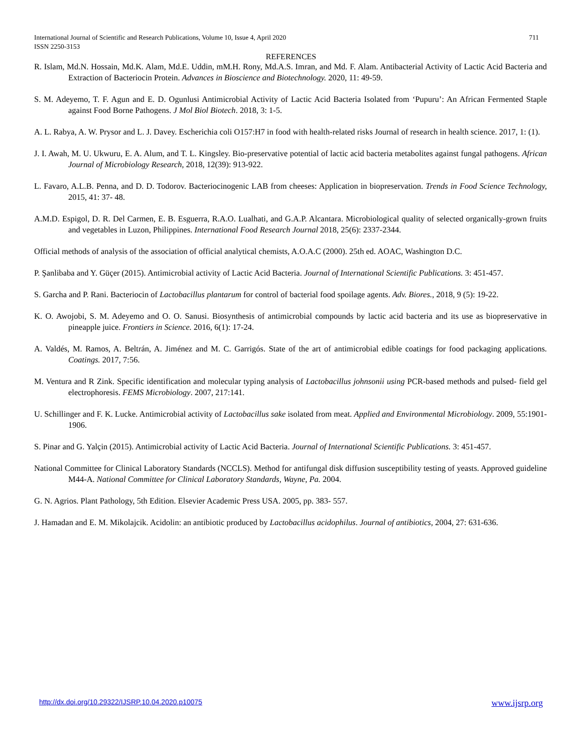International Journal of Scientific and Research Publications, Volume 10, Issue 4, April 2020
ISSN 2250-3153
711
REFERENCES
R. Islam, Md.N. Hossain, Md.K. Alam, Md.E. Uddin, mM.H. Rony, Md.A.S. Imran, and Md. F. Alam. Antibacterial Activity of Lactic Acid Bacteria and Extraction of Bacteriocin Protein. Advances in Bioscience and Biotechnology. 2020, 11: 49-59.
S. M. Adeyemo, T. F. Agun and E. D. Ogunlusi Antimicrobial Activity of Lactic Acid Bacteria Isolated from ‘Pupuru’: An African Fermented Staple against Food Borne Pathogens. J Mol Biol Biotech. 2018, 3: 1-5.
A. L. Rabya, A. W. Prysor and L. J. Davey. Escherichia coli O157:H7 in food with health-related risks Journal of research in health science. 2017, 1: (1).
J. I. Awah, M. U. Ukwuru, E. A. Alum, and T. L. Kingsley. Bio-preservative potential of lactic acid bacteria metabolites against fungal pathogens. African Journal of Microbiology Research, 2018, 12(39): 913-922.
L. Favaro, A.L.B. Penna, and D. D. Todorov. Bacteriocinogenic LAB from cheeses: Application in biopreservation. Trends in Food Science Technology, 2015, 41: 37- 48.
A.M.D. Espigol, D. R. Del Carmen, E. B. Esguerra, R.A.O. Lualhati, and G.A.P. Alcantara. Microbiological quality of selected organically-grown fruits and vegetables in Luzon, Philippines. International Food Research Journal 2018, 25(6): 2337-2344.
Official methods of analysis of the association of official analytical chemists, A.O.A.C (2000). 25th ed. AOAC, Washington D.C.
P. Şanlibaba and Y. Güçer (2015). Antimicrobial activity of Lactic Acid Bacteria. Journal of International Scientific Publications. 3: 451-457.
S. Garcha and P. Rani. Bacteriocin of Lactobacillus plantarum for control of bacterial food spoilage agents. Adv. Biores., 2018, 9 (5): 19-22.
K. O. Awojobi, S. M. Adeyemo and O. O. Sanusi. Biosynthesis of antimicrobial compounds by lactic acid bacteria and its use as biopreservative in pineapple juice. Frontiers in Science. 2016, 6(1): 17-24.
A. Valdés, M. Ramos, A. Beltrán, A. Jiménez and M. C. Garrigós. State of the art of antimicrobial edible coatings for food packaging applications. Coatings. 2017, 7:56.
M. Ventura and R Zink. Specific identification and molecular typing analysis of Lactobacillus johnsonii using PCR-based methods and pulsed- field gel electrophoresis. FEMS Microbiology. 2007, 217:141.
U. Schillinger and F. K. Lucke. Antimicrobial activity of Lactobacillus sake isolated from meat. Applied and Environmental Microbiology. 2009, 55:1901-1906.
S. Pinar and G. Yalçin (2015). Antimicrobial activity of Lactic Acid Bacteria. Journal of International Scientific Publications. 3: 451-457.
National Committee for Clinical Laboratory Standards (NCCLS). Method for antifungal disk diffusion susceptibility testing of yeasts. Approved guideline M44-A. National Committee for Clinical Laboratory Standards, Wayne, Pa. 2004.
G. N. Agrios. Plant Pathology, 5th Edition. Elsevier Academic Press USA. 2005, pp. 383- 557.
J. Hamadan and E. M. Mikolajcik. Acidolin: an antibiotic produced by Lactobacillus acidophilus. Journal of antibiotics, 2004, 27: 631-636.
http://dx.doi.org/10.29322/IJSRP.10.04.2020.p10075 www.ijsrp.org